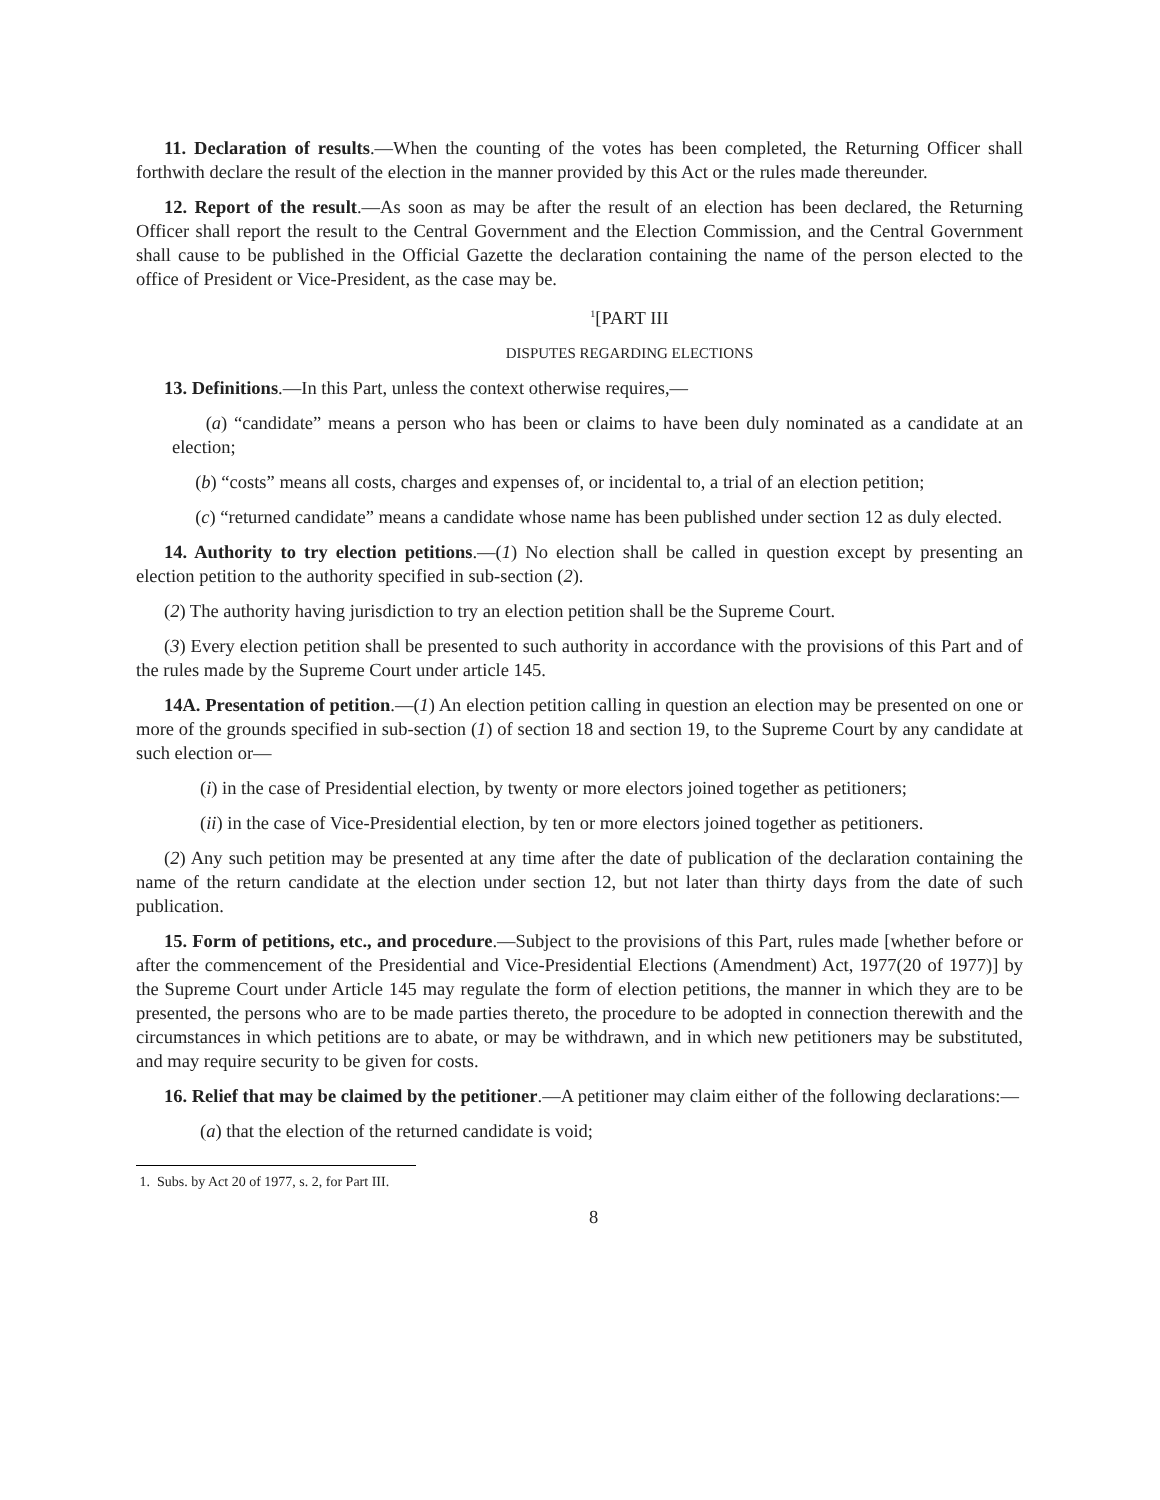11. Declaration of results.—When the counting of the votes has been completed, the Returning Officer shall forthwith declare the result of the election in the manner provided by this Act or the rules made thereunder.
12. Report of the result.—As soon as may be after the result of an election has been declared, the Returning Officer shall report the result to the Central Government and the Election Commission, and the Central Government shall cause to be published in the Official Gazette the declaration containing the name of the person elected to the office of President or Vice-President, as the case may be.
<sup>1</sup> [PART III
DISPUTES REGARDING ELECTIONS
13. Definitions.—In this Part, unless the context otherwise requires,—
(a) “candidate” means a person who has been or claims to have been duly nominated as a candidate at an election;
(b) “costs” means all costs, charges and expenses of, or incidental to, a trial of an election petition;
(c) “returned candidate” means a candidate whose name has been published under section 12 as duly elected.
14. Authority to try election petitions.—(1) No election shall be called in question except by presenting an election petition to the authority specified in sub-section (2).
(2) The authority having jurisdiction to try an election petition shall be the Supreme Court.
(3) Every election petition shall be presented to such authority in accordance with the provisions of this Part and of the rules made by the Supreme Court under article 145.
14A. Presentation of petition.—(1) An election petition calling in question an election may be presented on one or more of the grounds specified in sub-section (1) of section 18 and section 19, to the Supreme Court by any candidate at such election or—
(i) in the case of Presidential election, by twenty or more electors joined together as petitioners;
(ii) in the case of Vice-Presidential election, by ten or more electors joined together as petitioners.
(2) Any such petition may be presented at any time after the date of publication of the declaration containing the name of the return candidate at the election under section 12, but not later than thirty days from the date of such publication.
15. Form of petitions, etc., and procedure.—Subject to the provisions of this Part, rules made [whether before or after the commencement of the Presidential and Vice-Presidential Elections (Amendment) Act, 1977(20 of 1977)] by the Supreme Court under Article 145 may regulate the form of election petitions, the manner in which they are to be presented, the persons who are to be made parties thereto, the procedure to be adopted in connection therewith and the circumstances in which petitions are to abate, or may be withdrawn, and in which new petitioners may be substituted, and may require security to be given for costs.
16. Relief that may be claimed by the petitioner.—A petitioner may claim either of the following declarations:—
(a) that the election of the returned candidate is void;
1. Subs. by Act 20 of 1977, s. 2, for Part III.
8